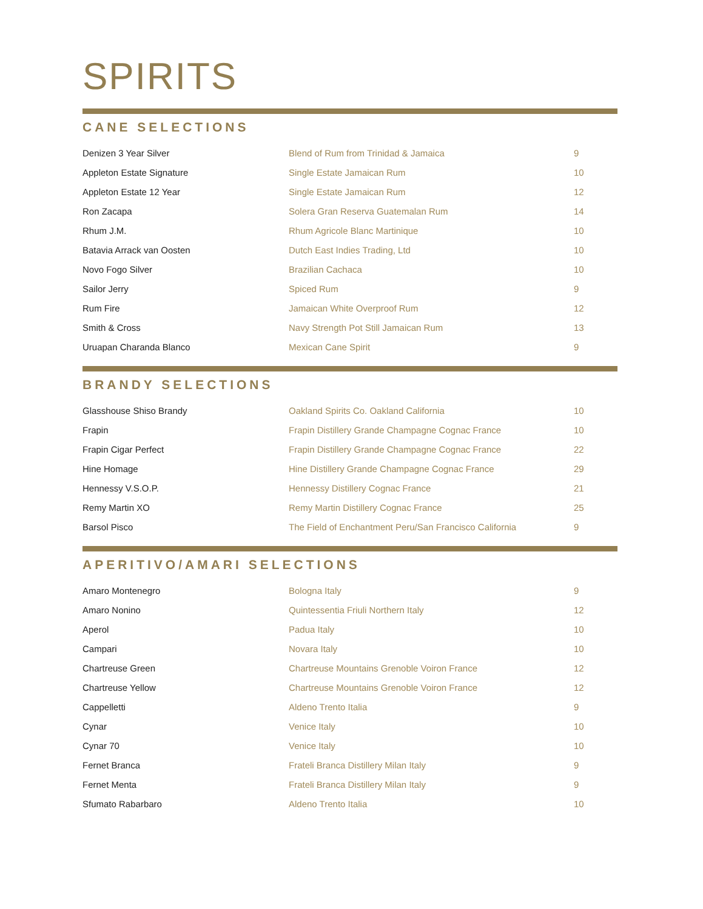SPIRITS
CANE SELECTIONS
| Denizen 3 Year Silver | Blend of Rum from Trinidad & Jamaica | 9 |
| Appleton Estate Signature | Single Estate Jamaican Rum | 10 |
| Appleton Estate 12 Year | Single Estate Jamaican Rum | 12 |
| Ron Zacapa | Solera Gran Reserva Guatemalan Rum | 14 |
| Rhum J.M. | Rhum Agricole Blanc Martinique | 10 |
| Batavia Arrack van Oosten | Dutch East Indies Trading, Ltd | 10 |
| Novo Fogo Silver | Brazilian Cachaca | 10 |
| Sailor Jerry | Spiced Rum | 9 |
| Rum Fire | Jamaican White Overproof Rum | 12 |
| Smith & Cross | Navy Strength Pot Still Jamaican Rum | 13 |
| Uruapan Charanda Blanco | Mexican Cane Spirit | 9 |
BRANDY SELECTIONS
| Glasshouse Shiso Brandy | Oakland Spirits Co. Oakland California | 10 |
| Frapin | Frapin Distillery Grande Champagne Cognac France | 10 |
| Frapin Cigar Perfect | Frapin Distillery Grande Champagne Cognac France | 22 |
| Hine Homage | Hine Distillery Grande Champagne Cognac France | 29 |
| Hennessy V.S.O.P. | Hennessy Distillery Cognac France | 21 |
| Remy Martin XO | Remy Martin Distillery Cognac France | 25 |
| Barsol Pisco | The Field of Enchantment Peru/San Francisco California | 9 |
APERITIVO/AMARI SELECTIONS
| Amaro Montenegro | Bologna Italy | 9 |
| Amaro Nonino | Quintessentia Friuli Northern Italy | 12 |
| Aperol | Padua Italy | 10 |
| Campari | Novara Italy | 10 |
| Chartreuse Green | Chartreuse Mountains Grenoble Voiron France | 12 |
| Chartreuse Yellow | Chartreuse Mountains Grenoble Voiron France | 12 |
| Cappelletti | Aldeno Trento Italia | 9 |
| Cynar | Venice Italy | 10 |
| Cynar 70 | Venice Italy | 10 |
| Fernet Branca | Frateli Branca Distillery Milan Italy | 9 |
| Fernet Menta | Frateli Branca Distillery Milan Italy | 9 |
| Sfumato Rabarbaro | Aldeno Trento Italia | 10 |